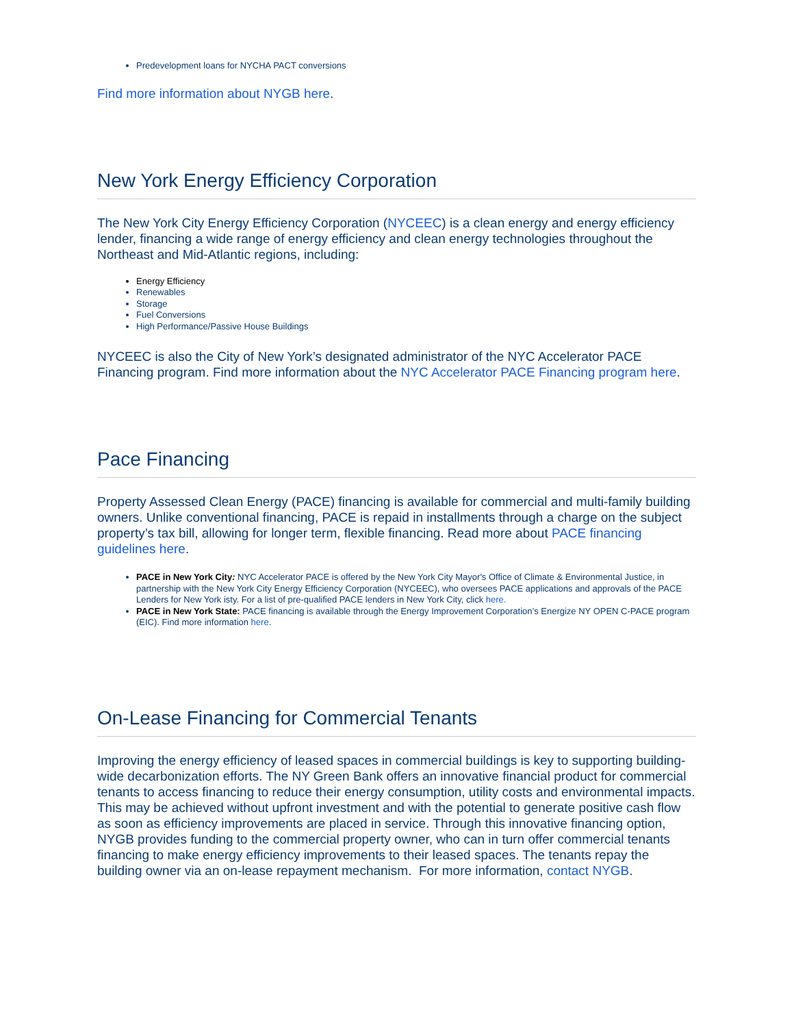Predevelopment loans for NYCHA PACT conversions
Find more information about NYGB here.
New York Energy Efficiency Corporation
The New York City Energy Efficiency Corporation (NYCEEC) is a clean energy and energy efficiency lender, financing a wide range of energy efficiency and clean energy technologies throughout the Northeast and Mid-Atlantic regions, including:
Energy Efficiency
Renewables
Storage
Fuel Conversions
High Performance/Passive House Buildings
NYCEEC is also the City of New York’s designated administrator of the NYC Accelerator PACE Financing program. Find more information about the NYC Accelerator PACE Financing program here.
Pace Financing
Property Assessed Clean Energy (PACE) financing is available for commercial and multi-family building owners. Unlike conventional financing, PACE is repaid in installments through a charge on the subject property’s tax bill, allowing for longer term, flexible financing. Read more about PACE financing guidelines here.
PACE in New York City: NYC Accelerator PACE is offered by the New York City Mayor's Office of Climate & Environmental Justice, in partnership with the New York City Energy Efficiency Corporation (NYCEEC), who oversees PACE applications and approvals of the PACE Lenders for New York isty. For a list of pre-qualified PACE lenders in New York City, click here.
PACE in New York State: PACE financing is available through the Energy Improvement Corporation’s Energize NY OPEN C-PACE program (EIC). Find more information here.
On-Lease Financing for Commercial Tenants
Improving the energy efficiency of leased spaces in commercial buildings is key to supporting building-wide decarbonization efforts. The NY Green Bank offers an innovative financial product for commercial tenants to access financing to reduce their energy consumption, utility costs and environmental impacts. This may be achieved without upfront investment and with the potential to generate positive cash flow as soon as efficiency improvements are placed in service. Through this innovative financing option, NYGB provides funding to the commercial property owner, who can in turn offer commercial tenants financing to make energy efficiency improvements to their leased spaces. The tenants repay the building owner via an on-lease repayment mechanism. For more information, contact NYGB.